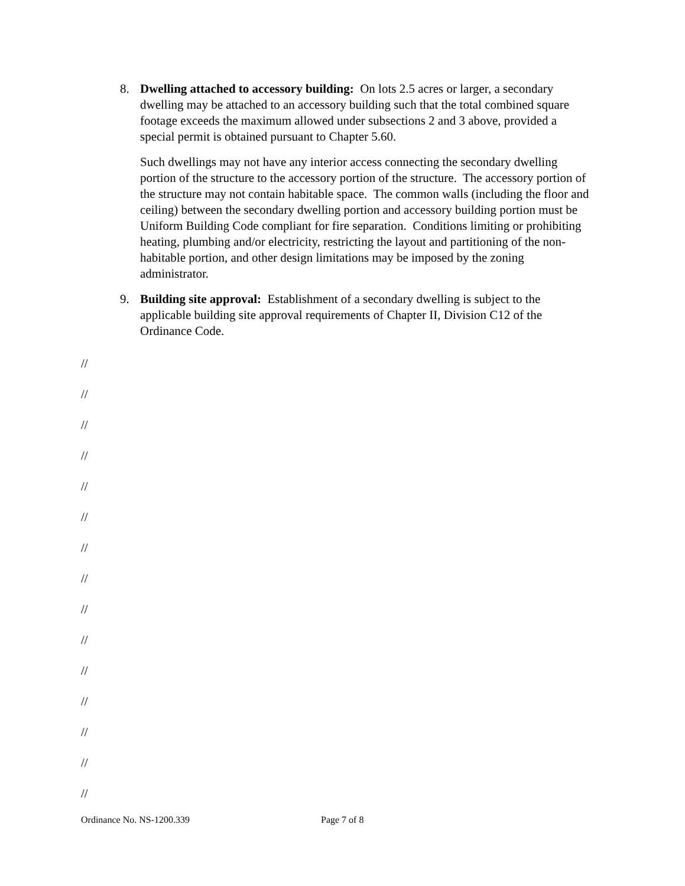8. Dwelling attached to accessory building: On lots 2.5 acres or larger, a secondary dwelling may be attached to an accessory building such that the total combined square footage exceeds the maximum allowed under subsections 2 and 3 above, provided a special permit is obtained pursuant to Chapter 5.60.
Such dwellings may not have any interior access connecting the secondary dwelling portion of the structure to the accessory portion of the structure. The accessory portion of the structure may not contain habitable space. The common walls (including the floor and ceiling) between the secondary dwelling portion and accessory building portion must be Uniform Building Code compliant for fire separation. Conditions limiting or prohibiting heating, plumbing and/or electricity, restricting the layout and partitioning of the non-habitable portion, and other design limitations may be imposed by the zoning administrator.
9. Building site approval: Establishment of a secondary dwelling is subject to the applicable building site approval requirements of Chapter II, Division C12 of the Ordinance Code.
//
//
//
//
//
//
//
//
//
//
//
//
//
//
//
Ordinance No. NS-1200.339 Page 7 of 8